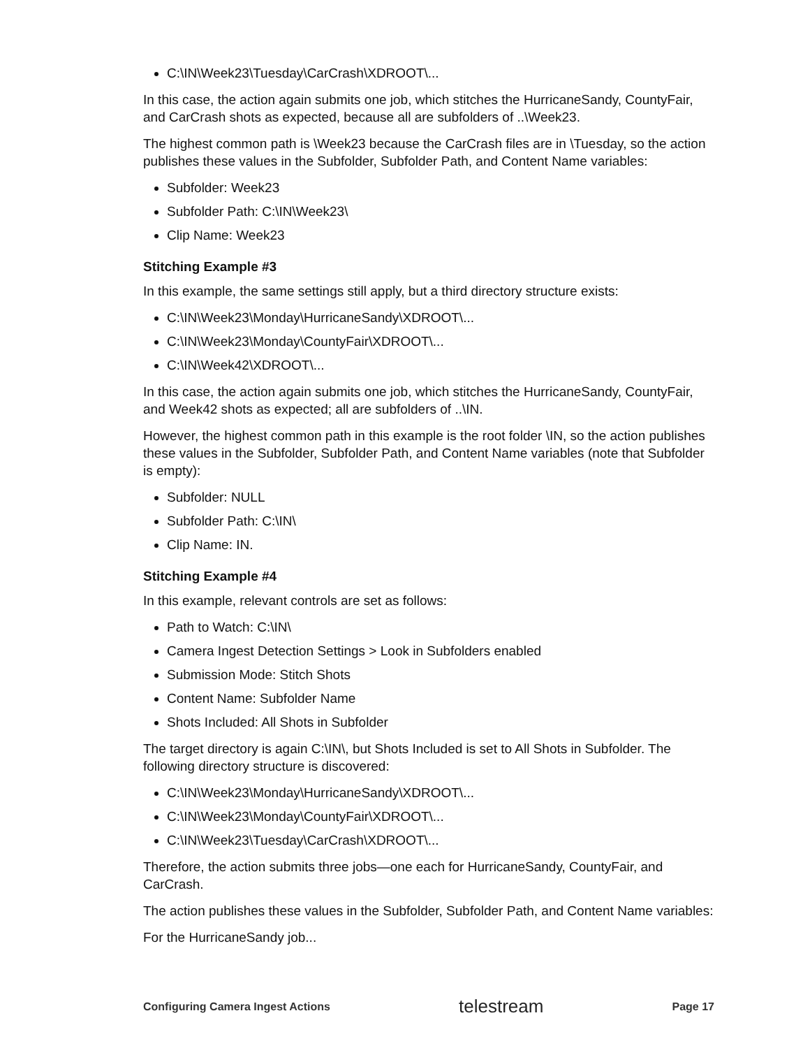C:\IN\Week23\Tuesday\CarCrash\XDROOT\...
In this case, the action again submits one job, which stitches the HurricaneSandy, CountyFair, and CarCrash shots as expected, because all are subfolders of ..\Week23.
The highest common path is \Week23 because the CarCrash files are in \Tuesday, so the action publishes these values in the Subfolder, Subfolder Path, and Content Name variables:
Subfolder: Week23
Subfolder Path: C:\IN\Week23\
Clip Name: Week23
Stitching Example #3
In this example, the same settings still apply, but a third directory structure exists:
C:\IN\Week23\Monday\HurricaneSandy\XDROOT\...
C:\IN\Week23\Monday\CountyFair\XDROOT\...
C:\IN\Week42\XDROOT\...
In this case, the action again submits one job, which stitches the HurricaneSandy, CountyFair, and Week42 shots as expected; all are subfolders of ..\IN.
However, the highest common path in this example is the root folder \IN, so the action publishes these values in the Subfolder, Subfolder Path, and Content Name variables (note that Subfolder is empty):
Subfolder: NULL
Subfolder Path: C:\IN\
Clip Name: IN.
Stitching Example #4
In this example, relevant controls are set as follows:
Path to Watch: C:\IN\
Camera Ingest Detection Settings > Look in Subfolders enabled
Submission Mode: Stitch Shots
Content Name: Subfolder Name
Shots Included: All Shots in Subfolder
The target directory is again C:\IN\, but Shots Included is set to All Shots in Subfolder. The following directory structure is discovered:
C:\IN\Week23\Monday\HurricaneSandy\XDROOT\...
C:\IN\Week23\Monday\CountyFair\XDROOT\...
C:\IN\Week23\Tuesday\CarCrash\XDROOT\...
Therefore, the action submits three jobs—one each for HurricaneSandy, CountyFair, and CarCrash.
The action publishes these values in the Subfolder, Subfolder Path, and Content Name variables:
For the HurricaneSandy job...
Configuring Camera Ingest Actions telestream Page 17